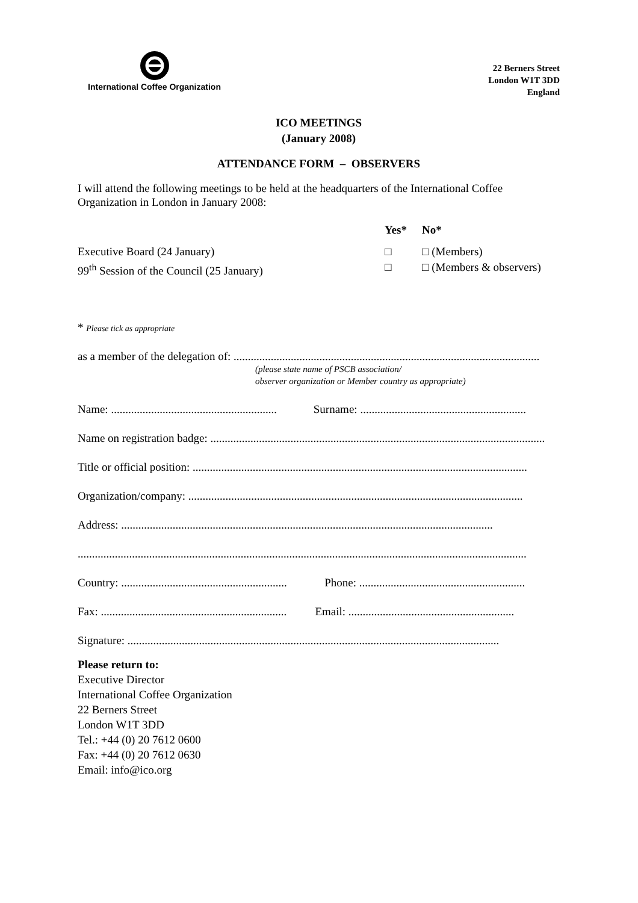International Coffee Organization
22 Berners Street
London W1T 3DD
England
ICO MEETINGS
(January 2008)
ATTENDANCE FORM – OBSERVERS
I will attend the following meetings to be held at the headquarters of the International Coffee Organization in London in January 2008:
Yes*
No*
Executive Board (24 January)
□
□ (Members)
99<sup>th</sup> Session of the Council (25 January)
□
□ (Members & observers)
* Please tick as appropriate
as a member of the delegation of: ...........................................................................................................
(please state name of PSCB association/
observer organization or Member country as appropriate)
Name: .......................................................... Surname: ..........................................................
Name on registration badge: .....................................................................................................................
Title or official position: .....................................................................................................................
Organization/company: .....................................................................................................................
Address: ..................................................................................................................................
.............................................................................................................................................................
Country: .......................................................... Phone: ..........................................................
Fax: ................................................................. Email: ..........................................................
Signature: ..................................................................................................................................
Please return to:
Executive Director
International Coffee Organization
22 Berners Street
London W1T 3DD
Tel.: +44 (0) 20 7612 0600
Fax: +44 (0) 20 7612 0630
Email: info@ico.org